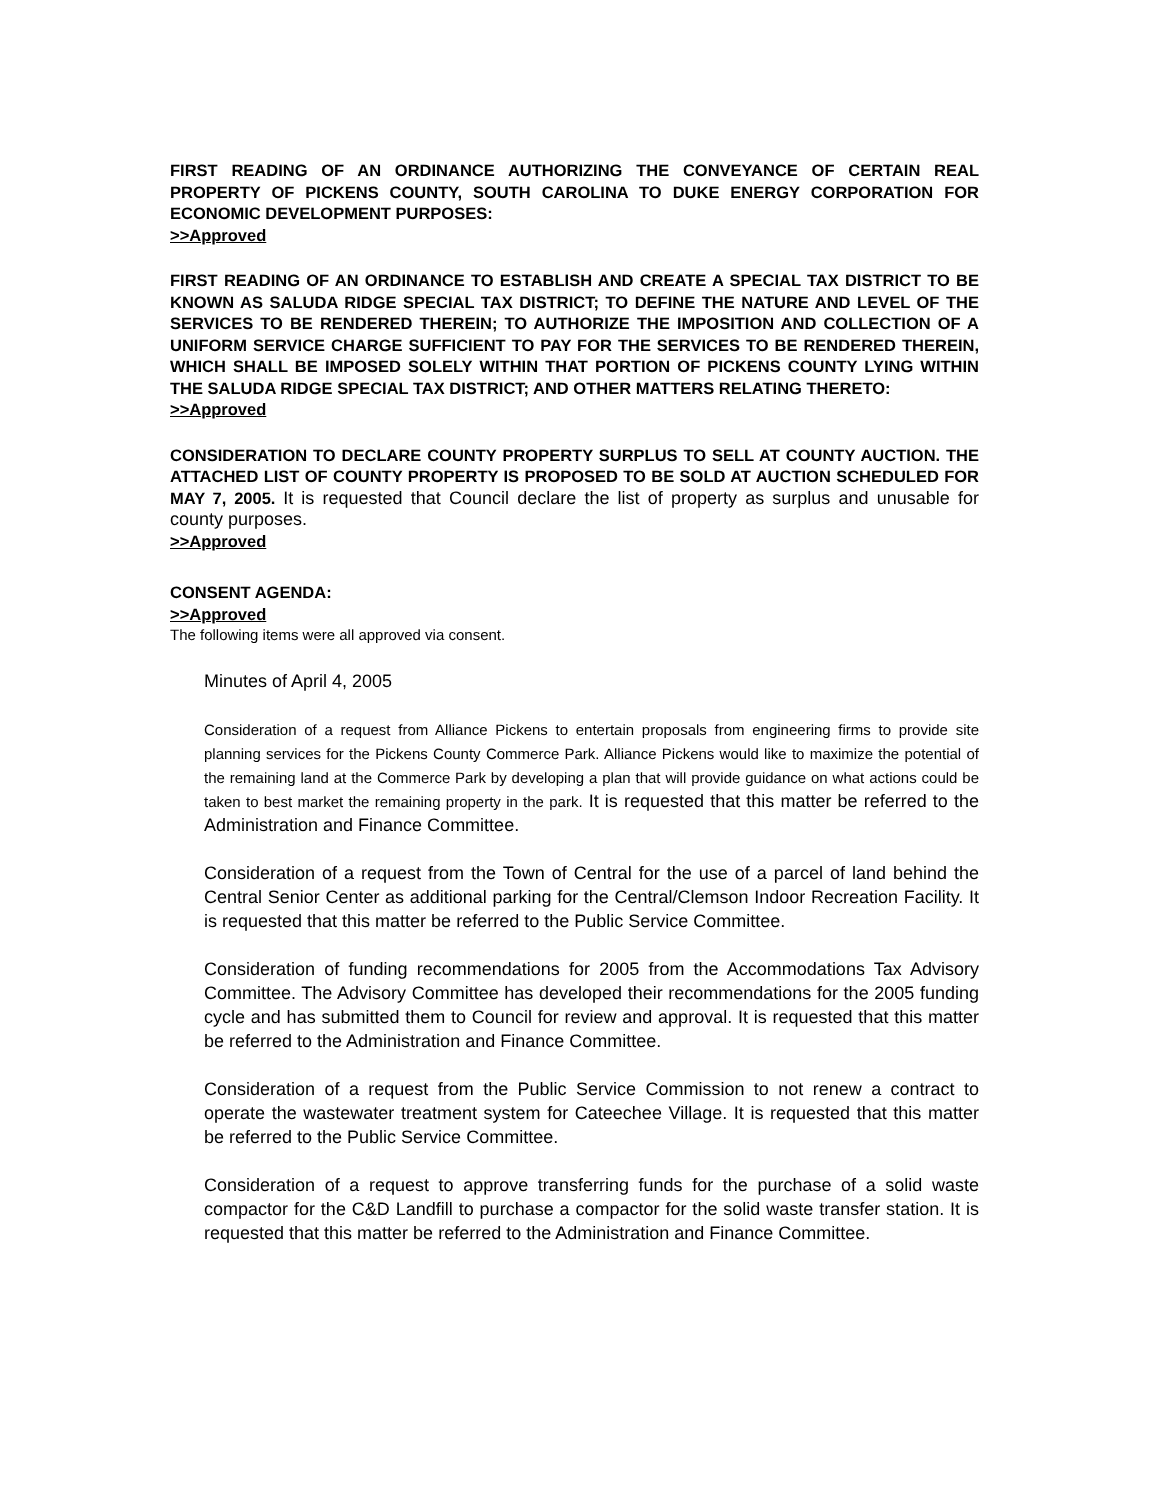FIRST READING OF AN ORDINANCE AUTHORIZING THE CONVEYANCE OF CERTAIN REAL PROPERTY OF PICKENS COUNTY, SOUTH CAROLINA TO DUKE ENERGY CORPORATION FOR ECONOMIC DEVELOPMENT PURPOSES:
>>Approved
FIRST READING OF AN ORDINANCE TO ESTABLISH AND CREATE A SPECIAL TAX DISTRICT TO BE KNOWN AS SALUDA RIDGE SPECIAL TAX DISTRICT; TO DEFINE THE NATURE AND LEVEL OF THE SERVICES TO BE RENDERED THEREIN; TO AUTHORIZE THE IMPOSITION AND COLLECTION OF A UNIFORM SERVICE CHARGE SUFFICIENT TO PAY FOR THE SERVICES TO BE RENDERED THEREIN, WHICH SHALL BE IMPOSED SOLELY WITHIN THAT PORTION OF PICKENS COUNTY LYING WITHIN THE SALUDA RIDGE SPECIAL TAX DISTRICT; AND OTHER MATTERS RELATING THERETO:
>>Approved
CONSIDERATION TO DECLARE COUNTY PROPERTY SURPLUS TO SELL AT COUNTY AUCTION. THE ATTACHED LIST OF COUNTY PROPERTY IS PROPOSED TO BE SOLD AT AUCTION SCHEDULED FOR MAY 7, 2005. It is requested that Council declare the list of property as surplus and unusable for county purposes.
>>Approved
CONSENT AGENDA:
>>Approved
The following items were all approved via consent.
Minutes of April 4, 2005
Consideration of a request from Alliance Pickens to entertain proposals from engineering firms to provide site planning services for the Pickens County Commerce Park. Alliance Pickens would like to maximize the potential of the remaining land at the Commerce Park by developing a plan that will provide guidance on what actions could be taken to best market the remaining property in the park. It is requested that this matter be referred to the Administration and Finance Committee.
Consideration of a request from the Town of Central for the use of a parcel of land behind the Central Senior Center as additional parking for the Central/Clemson Indoor Recreation Facility. It is requested that this matter be referred to the Public Service Committee.
Consideration of funding recommendations for 2005 from the Accommodations Tax Advisory Committee. The Advisory Committee has developed their recommendations for the 2005 funding cycle and has submitted them to Council for review and approval. It is requested that this matter be referred to the Administration and Finance Committee.
Consideration of a request from the Public Service Commission to not renew a contract to operate the wastewater treatment system for Cateechee Village. It is requested that this matter be referred to the Public Service Committee.
Consideration of a request to approve transferring funds for the purchase of a solid waste compactor for the C&D Landfill to purchase a compactor for the solid waste transfer station. It is requested that this matter be referred to the Administration and Finance Committee.